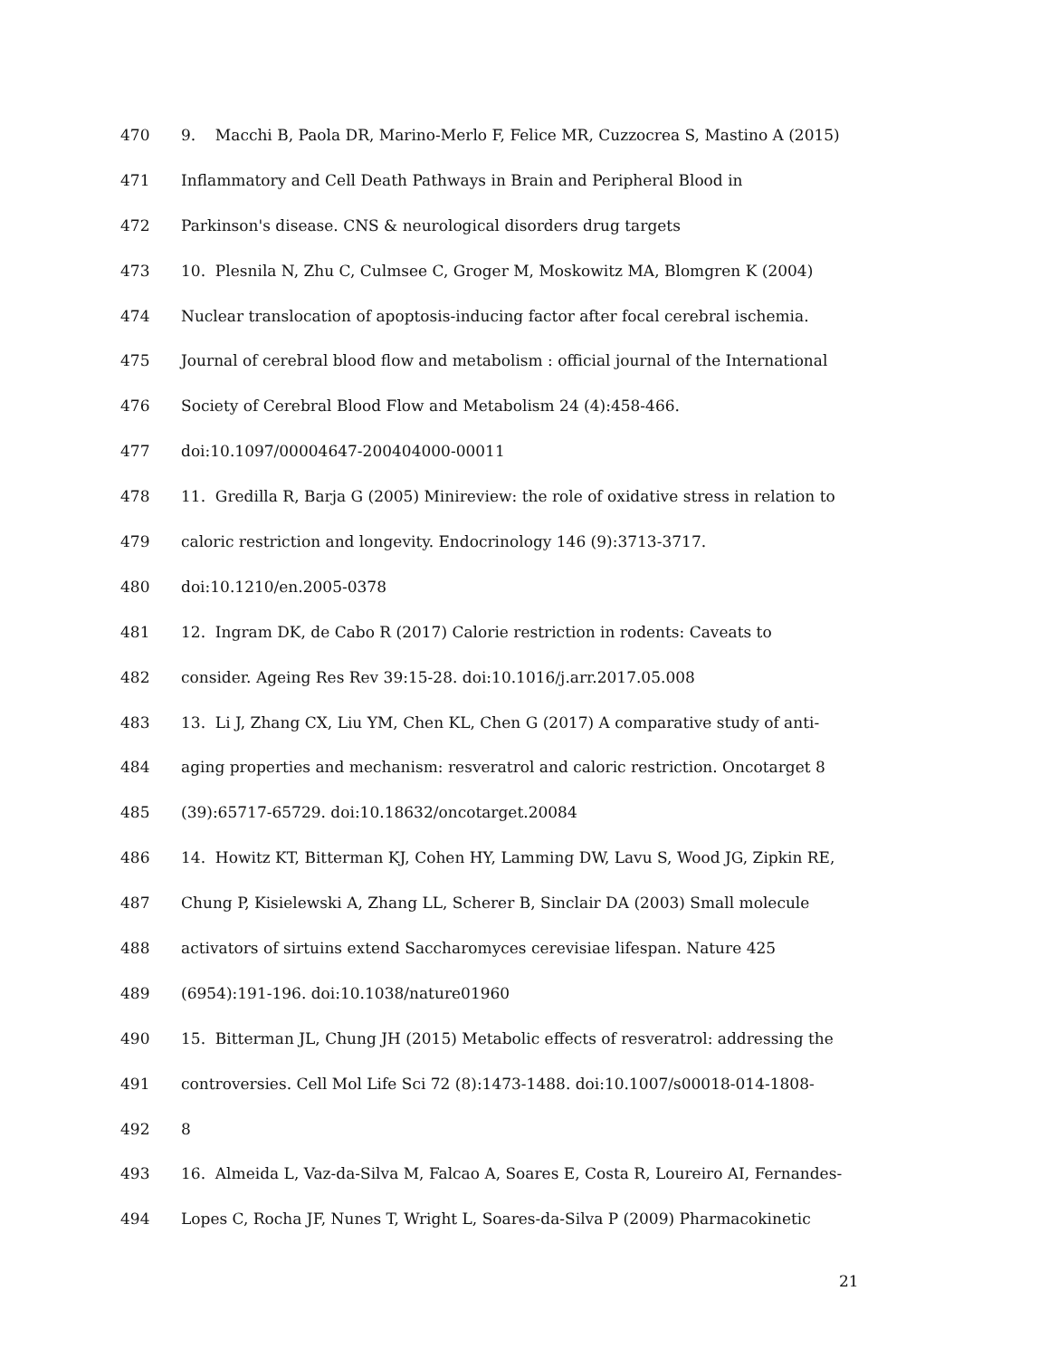470 9. Macchi B, Paola DR, Marino-Merlo F, Felice MR, Cuzzocrea S, Mastino A (2015)
471 Inflammatory and Cell Death Pathways in Brain and Peripheral Blood in
472 Parkinson's disease. CNS & neurological disorders drug targets
473 10. Plesnila N, Zhu C, Culmsee C, Groger M, Moskowitz MA, Blomgren K (2004)
474 Nuclear translocation of apoptosis-inducing factor after focal cerebral ischemia.
475 Journal of cerebral blood flow and metabolism : official journal of the International
476 Society of Cerebral Blood Flow and Metabolism 24 (4):458-466.
477 doi:10.1097/00004647-200404000-00011
478 11. Gredilla R, Barja G (2005) Minireview: the role of oxidative stress in relation to
479 caloric restriction and longevity. Endocrinology 146 (9):3713-3717.
480 doi:10.1210/en.2005-0378
481 12. Ingram DK, de Cabo R (2017) Calorie restriction in rodents: Caveats to
482 consider. Ageing Res Rev 39:15-28. doi:10.1016/j.arr.2017.05.008
483 13. Li J, Zhang CX, Liu YM, Chen KL, Chen G (2017) A comparative study of anti-
484 aging properties and mechanism: resveratrol and caloric restriction. Oncotarget 8
485 (39):65717-65729. doi:10.18632/oncotarget.20084
486 14. Howitz KT, Bitterman KJ, Cohen HY, Lamming DW, Lavu S, Wood JG, Zipkin RE,
487 Chung P, Kisielewski A, Zhang LL, Scherer B, Sinclair DA (2003) Small molecule
488 activators of sirtuins extend Saccharomyces cerevisiae lifespan. Nature 425
489 (6954):191-196. doi:10.1038/nature01960
490 15. Bitterman JL, Chung JH (2015) Metabolic effects of resveratrol: addressing the
491 controversies. Cell Mol Life Sci 72 (8):1473-1488. doi:10.1007/s00018-014-1808-
492 8
493 16. Almeida L, Vaz-da-Silva M, Falcao A, Soares E, Costa R, Loureiro AI, Fernandes-
494 Lopes C, Rocha JF, Nunes T, Wright L, Soares-da-Silva P (2009) Pharmacokinetic
21